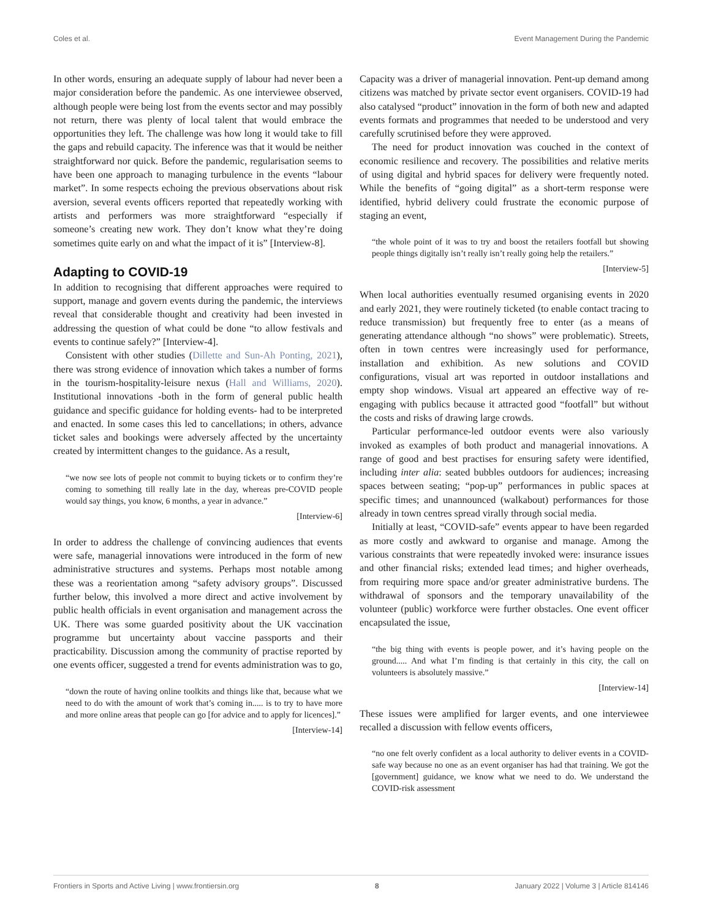Coles et al. Event Management During the Pandemic
In other words, ensuring an adequate supply of labour had never been a major consideration before the pandemic. As one interviewee observed, although people were being lost from the events sector and may possibly not return, there was plenty of local talent that would embrace the opportunities they left. The challenge was how long it would take to fill the gaps and rebuild capacity. The inference was that it would be neither straightforward nor quick. Before the pandemic, regularisation seems to have been one approach to managing turbulence in the events “labour market”. In some respects echoing the previous observations about risk aversion, several events officers reported that repeatedly working with artists and performers was more straightforward “especially if someone’s creating new work. They don’t know what they’re doing sometimes quite early on and what the impact of it is” [Interview-8].
Adapting to COVID-19
In addition to recognising that different approaches were required to support, manage and govern events during the pandemic, the interviews reveal that considerable thought and creativity had been invested in addressing the question of what could be done “to allow festivals and events to continue safely?” [Interview-4].
Consistent with other studies (Dillette and Sun-Ah Ponting, 2021), there was strong evidence of innovation which takes a number of forms in the tourism-hospitality-leisure nexus (Hall and Williams, 2020). Institutional innovations -both in the form of general public health guidance and specific guidance for holding events- had to be interpreted and enacted. In some cases this led to cancellations; in others, advance ticket sales and bookings were adversely affected by the uncertainty created by intermittent changes to the guidance. As a result,
“we now see lots of people not commit to buying tickets or to confirm they’re coming to something till really late in the day, whereas pre-COVID people would say things, you know, 6 months, a year in advance.”
[Interview-6]
In order to address the challenge of convincing audiences that events were safe, managerial innovations were introduced in the form of new administrative structures and systems. Perhaps most notable among these was a reorientation among “safety advisory groups”. Discussed further below, this involved a more direct and active involvement by public health officials in event organisation and management across the UK. There was some guarded positivity about the UK vaccination programme but uncertainty about vaccine passports and their practicability. Discussion among the community of practise reported by one events officer, suggested a trend for events administration was to go,
“down the route of having online toolkits and things like that, because what we need to do with the amount of work that’s coming in..... is to try to have more and more online areas that people can go [for advice and to apply for licences].”
[Interview-14]
Capacity was a driver of managerial innovation. Pent-up demand among citizens was matched by private sector event organisers. COVID-19 had also catalysed “product” innovation in the form of both new and adapted events formats and programmes that needed to be understood and very carefully scrutinised before they were approved.
The need for product innovation was couched in the context of economic resilience and recovery. The possibilities and relative merits of using digital and hybrid spaces for delivery were frequently noted. While the benefits of “going digital” as a short-term response were identified, hybrid delivery could frustrate the economic purpose of staging an event,
“the whole point of it was to try and boost the retailers footfall but showing people things digitally isn’t really isn’t really going help the retailers.”
[Interview-5]
When local authorities eventually resumed organising events in 2020 and early 2021, they were routinely ticketed (to enable contact tracing to reduce transmission) but frequently free to enter (as a means of generating attendance although “no shows” were problematic). Streets, often in town centres were increasingly used for performance, installation and exhibition. As new solutions and COVID configurations, visual art was reported in outdoor installations and empty shop windows. Visual art appeared an effective way of re-engaging with publics because it attracted good “footfall” but without the costs and risks of drawing large crowds.
Particular performance-led outdoor events were also variously invoked as examples of both product and managerial innovations. A range of good and best practises for ensuring safety were identified, including inter alia: seated bubbles outdoors for audiences; increasing spaces between seating; “pop-up” performances in public spaces at specific times; and unannounced (walkabout) performances for those already in town centres spread virally through social media.
Initially at least, “COVID-safe” events appear to have been regarded as more costly and awkward to organise and manage. Among the various constraints that were repeatedly invoked were: insurance issues and other financial risks; extended lead times; and higher overheads, from requiring more space and/or greater administrative burdens. The withdrawal of sponsors and the temporary unavailability of the volunteer (public) workforce were further obstacles. One event officer encapsulated the issue,
“the big thing with events is people power, and it’s having people on the ground..... And what I’m finding is that certainly in this city, the call on volunteers is absolutely massive.”
[Interview-14]
These issues were amplified for larger events, and one interviewee recalled a discussion with fellow events officers,
“no one felt overly confident as a local authority to deliver events in a COVID-safe way because no one as an event organiser has had that training. We got the [government] guidance, we know what we need to do. We understand the COVID-risk assessment
Frontiers in Sports and Active Living | www.frontiersin.org 8 January 2022 | Volume 3 | Article 814146